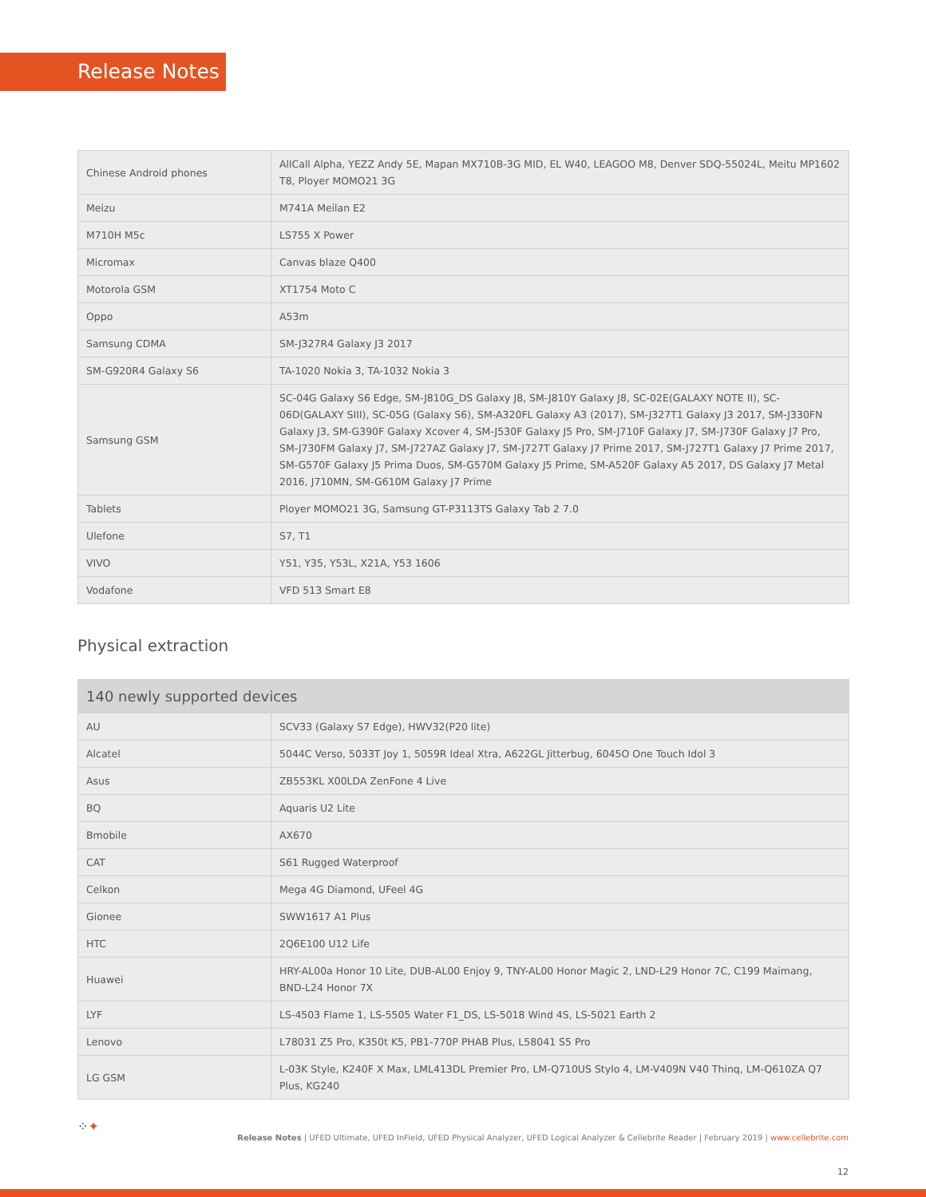Release Notes
| Chinese Android phones | AllCall Alpha, YEZZ Andy 5E, Mapan MX710B-3G MID, EL W40, LEAGOO M8, Denver SDQ-55024L, Meitu MP1602 T8, Ployer MOMO21 3G |
| Meizu | M741A Meilan E2 |
| M710H M5c | LS755 X Power |
| Micromax | Canvas blaze Q400 |
| Motorola GSM | XT1754 Moto C |
| Oppo | A53m |
| Samsung CDMA | SM-J327R4 Galaxy J3 2017 |
| SM-G920R4 Galaxy S6 | TA-1020 Nokia 3, TA-1032 Nokia 3 |
| Samsung GSM | SC-04G Galaxy S6 Edge, SM-J810G_DS Galaxy J8, SM-J810Y Galaxy J8, SC-02E(GALAXY NOTE II), SC-06D(GALAXY SIII), SC-05G (Galaxy S6), SM-A320FL Galaxy A3 (2017), SM-J327T1 Galaxy J3 2017, SM-J330FN Galaxy J3, SM-G390F Galaxy Xcover 4, SM-J530F Galaxy J5 Pro, SM-J710F Galaxy J7, SM-J730F Galaxy J7 Pro, SM-J730FM Galaxy J7, SM-J727AZ Galaxy J7, SM-J727T Galaxy J7 Prime 2017, SM-J727T1 Galaxy J7 Prime 2017, SM-G570F Galaxy J5 Prima Duos, SM-G570M Galaxy J5 Prime, SM-A520F Galaxy A5 2017, DS Galaxy J7 Metal 2016, J710MN, SM-G610M Galaxy J7 Prime |
| Tablets | Ployer MOMO21 3G, Samsung GT-P3113TS Galaxy Tab 2 7.0 |
| Ulefone | S7, T1 |
| VIVO | Y51, Y35, Y53L, X21A, Y53 1606 |
| Vodafone | VFD 513 Smart E8 |
Physical extraction
| 140 newly supported devices | |
| --- | --- |
| AU | SCV33 (Galaxy S7 Edge), HWV32(P20 lite) |
| Alcatel | 5044C Verso, 5033T Joy 1, 5059R Ideal Xtra, A622GL Jitterbug, 6045O One Touch Idol 3 |
| Asus | ZB553KL X00LDA ZenFone 4 Live |
| BQ | Aquaris U2 Lite |
| Bmobile | AX670 |
| CAT | S61 Rugged Waterproof |
| Celkon | Mega 4G Diamond, UFeel 4G |
| Gionee | SWW1617 A1 Plus |
| HTC | 2Q6E100 U12 Life |
| Huawei | HRY-AL00a Honor 10 Lite, DUB-AL00 Enjoy 9, TNY-AL00 Honor Magic 2, LND-L29 Honor 7C, C199 Maimang, BND-L24 Honor 7X |
| LYF | LS-4503 Flame 1, LS-5505 Water F1_DS, LS-5018 Wind 4S, LS-5021 Earth 2 |
| Lenovo | L78031 Z5 Pro, K350t K5, PB1-770P PHAB Plus, L58041 S5 Pro |
| LG GSM | L-03K Style, K240F X Max, LML413DL Premier Pro, LM-Q710US Stylo 4, LM-V409N V40 Thinq, LM-Q610ZA Q7 Plus, KG240 |
⁘✦
Release Notes | UFED Ultimate, UFED InField, UFED Physical Analyzer, UFED Logical Analyzer & Cellebrite Reader | February 2019 | www.cellebrite.com
12